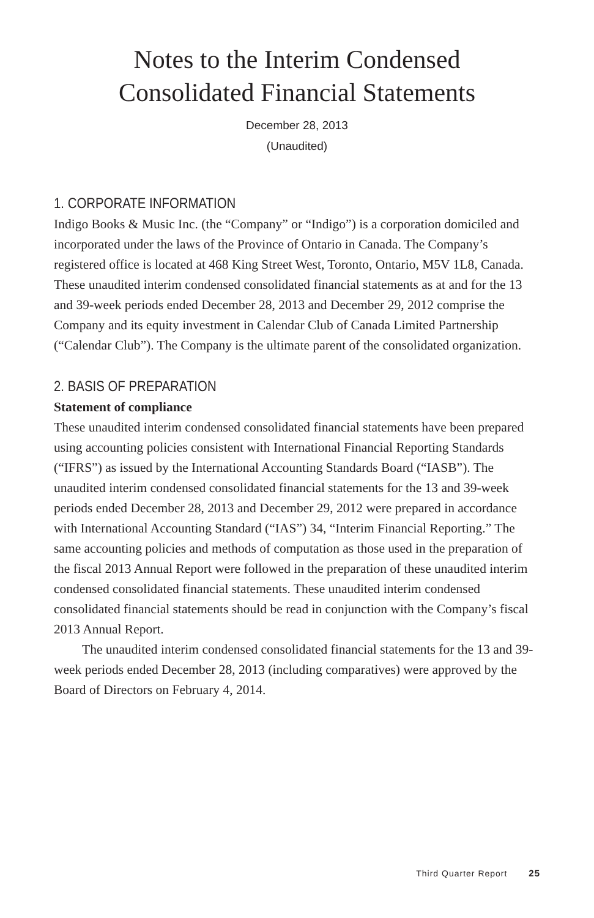Notes to the Interim Condensed
Consolidated Financial Statements
December 28, 2013
(Unaudited)
1. CORPORATE INFORMATION
Indigo Books & Music Inc. (the “Company” or “Indigo”) is a corporation domiciled and incorporated under the laws of the Province of Ontario in Canada. The Company’s registered office is located at 468 King Street West, Toronto, Ontario, M5V 1L8, Canada. These unaudited interim condensed consolidated financial statements as at and for the 13 and 39-week periods ended December 28, 2013 and December 29, 2012 comprise the Company and its equity investment in Calendar Club of Canada Limited Partnership (“Calendar Club”). The Company is the ultimate parent of the consolidated organization.
2. BASIS OF PREPARATION
Statement of compliance
These unaudited interim condensed consolidated financial statements have been prepared using accounting policies consistent with International Financial Reporting Standards (“IFRS”) as issued by the International Accounting Standards Board (“IASB”). The unaudited interim condensed consolidated financial statements for the 13 and 39-week periods ended December 28, 2013 and December 29, 2012 were prepared in accordance with International Accounting Standard (“IAS”) 34, “Interim Financial Reporting.” The same accounting policies and methods of computation as those used in the preparation of the fiscal 2013 Annual Report were followed in the preparation of these unaudited interim condensed consolidated financial statements. These unaudited interim condensed consolidated financial statements should be read in conjunction with the Company’s fiscal 2013 Annual Report.
The unaudited interim condensed consolidated financial statements for the 13 and 39-week periods ended December 28, 2013 (including comparatives) were approved by the Board of Directors on February 4, 2014.
Third Quarter Report 25